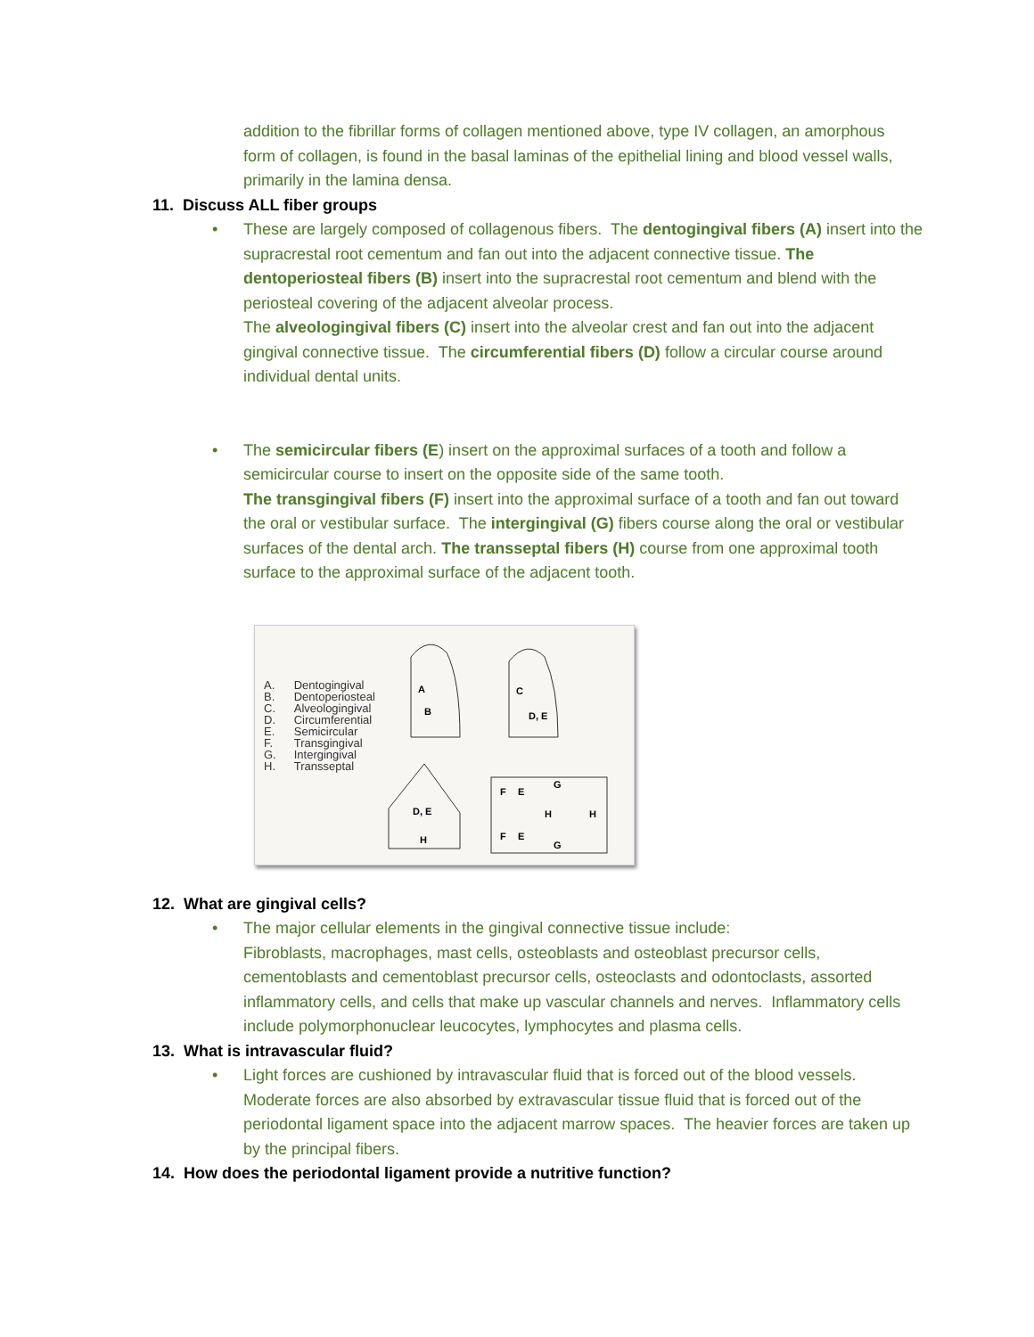addition to the fibrillar forms of collagen mentioned above, type IV collagen, an amorphous form of collagen, is found in the basal laminas of the epithelial lining and blood vessel walls, primarily in the lamina densa.
11. Discuss ALL fiber groups
• These are largely composed of collagenous fibers. The dentogingival fibers (A) insert into the supracrestal root cementum and fan out into the adjacent connective tissue. The dentoperiosteal fibers (B) insert into the supracrestal root cementum and blend with the periosteal covering of the adjacent alveolar process.
The alveologingival fibers (C) insert into the alveolar crest and fan out into the adjacent gingival connective tissue. The circumferential fibers (D) follow a circular course around individual dental units.
• The semicircular fibers (E) insert on the approximal surfaces of a tooth and follow a semicircular course to insert on the opposite side of the same tooth.
The transgingival fibers (F) insert into the approximal surface of a tooth and fan out toward the oral or vestibular surface. The intergingival (G) fibers course along the oral or vestibular surfaces of the dental arch. The transseptal fibers (H) course from one approximal tooth surface to the approximal surface of the adjacent tooth.
A.
B.
C.
D.
E.
F.
G.
H.
Dentogingival
Dentoperiosteal
Alveologingival
Circumferential
Semicircular
Transgingival
Intergingival
Transseptal
A
B
C
D, E
D, E
H
F
E
G
H
H
F
E
G
12. What are gingival cells?
• The major cellular elements in the gingival connective tissue include:
Fibroblasts, macrophages, mast cells, osteoblasts and osteoblast precursor cells, cementoblasts and cementoblast precursor cells, osteoclasts and odontoclasts, assorted inflammatory cells, and cells that make up vascular channels and nerves. Inflammatory cells include polymorphonuclear leucocytes, lymphocytes and plasma cells.
13. What is intravascular fluid?
• Light forces are cushioned by intravascular fluid that is forced out of the blood vessels. Moderate forces are also absorbed by extravascular tissue fluid that is forced out of the periodontal ligament space into the adjacent marrow spaces. The heavier forces are taken up by the principal fibers.
14. How does the periodontal ligament provide a nutritive function?